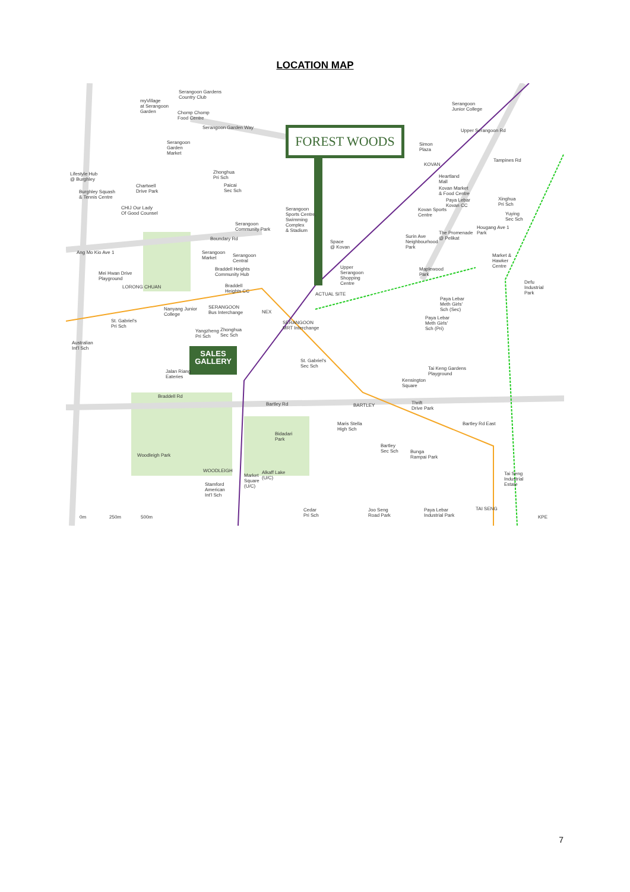LOCATION MAP
FOREST WOODS
SALES
GALLERY
Serangoon Gardens
Country Club
myVillage
at Serangoon
Garden
Chomp Chomp
Food Centre
Serangoon
Junior College
Serangoon Garden Way
Serangoon
Garden
Market
Simon
Plaza
Upper Serangoon Rd
Tampines Rd
KOVAN
Heartland
Mall
Kovan Market
& Food Centre
Lifestyle Hub
@ Burghley
Zhonghua
Pri Sch
Paicai
Sec Sch
Chartwell
Drive Park
Burghley Squash
& Tennis Centre
Paya Lebar
Kovan CC
Xinghua
Pri Sch
CHIJ Our Lady
Of Good Counsel
Serangoon
Sports Centre,
Swimming
Complex
& Stadium
Kovan Sports
Centre
Yuying
Sec Sch
Serangoon
Community Park
Hougang Ave 1
Park
The Promenade
@ Pelikat
Surin Ave
Neighbourhood
Park
Boundary Rd
Space
@ Kovan
Ang Mo Kio Ave 1
Serangoon
Market
Serangoon
Central
Market &
Hawker
Centre
Braddell Heights
Community Hub
Upper
Serangoon
Shopping
Centre
Maplewood
Park
Mei Hwan Drive
Playground
Defu
Industrial
Park
LORONG CHUAN
Braddell
Heights CC
ACTUAL SITE
Paya Lebar
Meth Girls'
Sch (Sec)
SERANGOON
Bus Interchange
NEX
Nanyang Junior
College
Paya Lebar
Meth Girls'
Sch (Pri)
St. Gabriel's
Pri Sch
SERANGOON
MRT Interchange
Yangzheng
Pri Sch
Zhonghua
Sec Sch
Australian
Int'l Sch
St. Gabriel's
Sec Sch
Tai Keng Gardens
Playground
Jalan Riang
Eateries
Kensington
Square
Braddell Rd
Bartley Rd BARTLEY
Thrift
Drive Park
Maris Stella
High Sch
Bartley Rd East
Bidadari
Park
Bartley
Sec Sch
Bunga
Rampai Park
Woodleigh Park
WOODLEIGH
Market
Square
(U/C)
Alkaff Lake
(U/C)
Tai Seng
Industrial
Estate
Stamford
American
Int'l Sch
TAI SENG
Cedar
Pri Sch
Joo Seng
Road Park
Paya Lebar
Industrial Park
KPE
0m 250m 500m
7